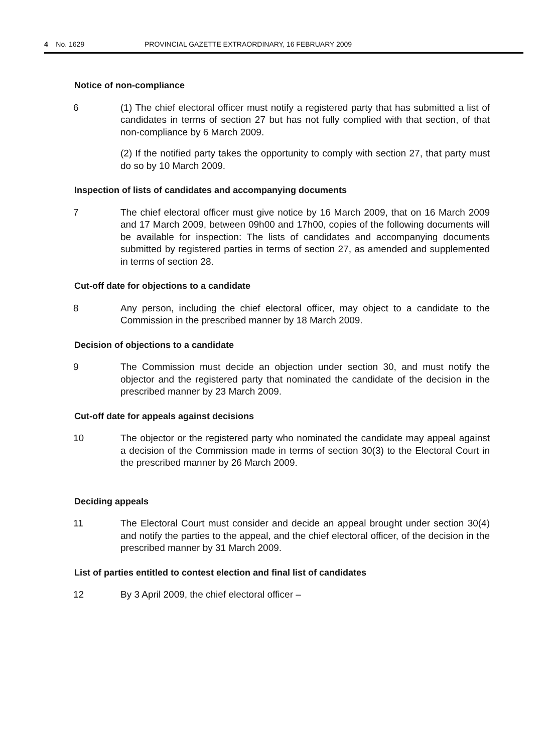4 No. 1629 PROVINCIAL GAZETTE EXTRAORDINARY, 16 FEBRUARY 2009
Notice of non-compliance
6 (1) The chief electoral officer must notify a registered party that has submitted a list of candidates in terms of section 27 but has not fully complied with that section, of that non-compliance by 6 March 2009.
(2) If the notified party takes the opportunity to comply with section 27, that party must do so by 10 March 2009.
Inspection of lists of candidates and accompanying documents
7 The chief electoral officer must give notice by 16 March 2009, that on 16 March 2009 and 17 March 2009, between 09h00 and 17h00, copies of the following documents will be available for inspection: The lists of candidates and accompanying documents submitted by registered parties in terms of section 27, as amended and supplemented in terms of section 28.
Cut-off date for objections to a candidate
8 Any person, including the chief electoral officer, may object to a candidate to the Commission in the prescribed manner by 18 March 2009.
Decision of objections to a candidate
9 The Commission must decide an objection under section 30, and must notify the objector and the registered party that nominated the candidate of the decision in the prescribed manner by 23 March 2009.
Cut-off date for appeals against decisions
10 The objector or the registered party who nominated the candidate may appeal against a decision of the Commission made in terms of section 30(3) to the Electoral Court in the prescribed manner by 26 March 2009.
Deciding appeals
11 The Electoral Court must consider and decide an appeal brought under section 30(4) and notify the parties to the appeal, and the chief electoral officer, of the decision in the prescribed manner by 31 March 2009.
List of parties entitled to contest election and final list of candidates
12 By 3 April 2009, the chief electoral officer –